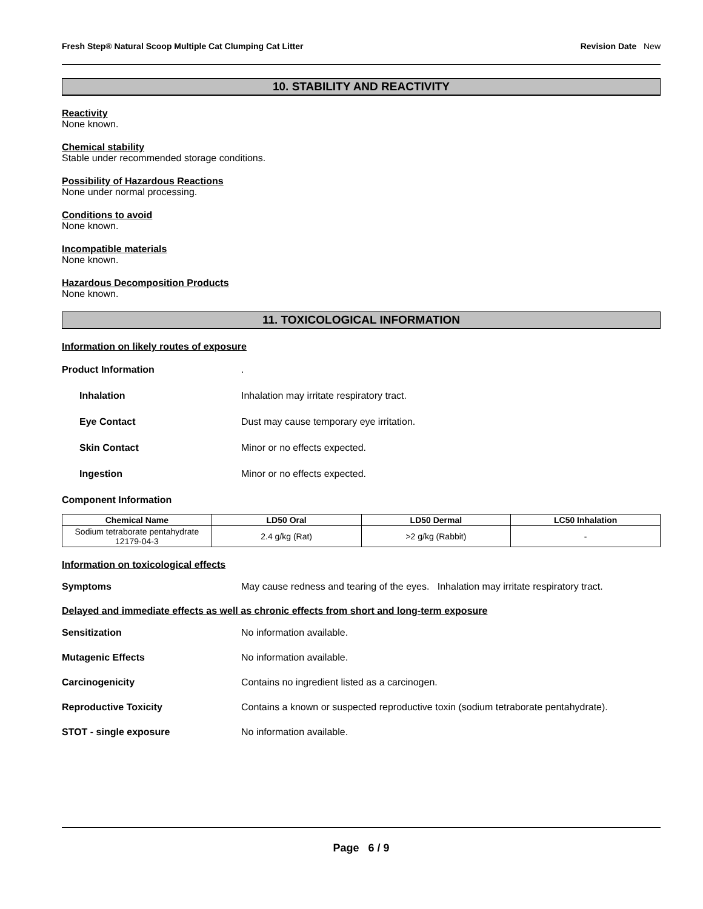Fresh Step® Natural Scoop Multiple Cat Clumping Cat Litter Revision Date New
10. STABILITY AND REACTIVITY
Reactivity
None known.
Chemical stability
Stable under recommended storage conditions.
Possibility of Hazardous Reactions
None under normal processing.
Conditions to avoid
None known.
Incompatible materials
None known.
Hazardous Decomposition Products
None known.
11. TOXICOLOGICAL INFORMATION
Information on likely routes of exposure
Product Information.
Inhalation Inhalation may irritate respiratory tract.
Eye Contact Dust may cause temporary eye irritation.
Skin Contact Minor or no effects expected.
Ingestion Minor or no effects expected.
Component Information
| Chemical Name | LD50 Oral | LD50 Dermal | LC50 Inhalation |
| --- | --- | --- | --- |
| Sodium tetraborate pentahydrate 12179-04-3 | 2.4 g/kg (Rat) | >2 g/kg (Rabbit) | - |
Information on toxicological effects
Symptoms May cause redness and tearing of the eyes. Inhalation may irritate respiratory tract.
Delayed and immediate effects as well as chronic effects from short and long-term exposure
Sensitization No information available.
Mutagenic Effects No information available.
Carcinogenicity Contains no ingredient listed as a carcinogen.
Reproductive Toxicity Contains a known or suspected reproductive toxin (sodium tetraborate pentahydrate).
STOT - single exposure No information available.
Page 6 / 9